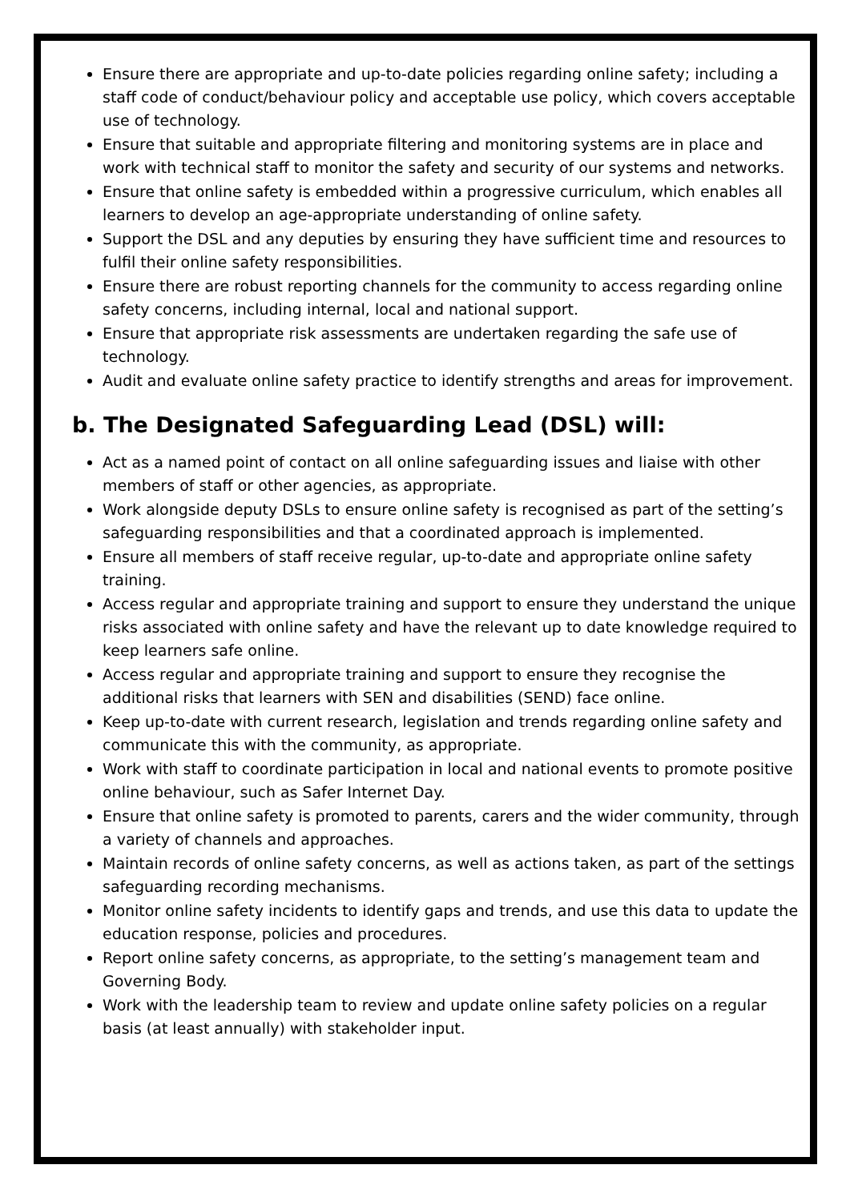Ensure there are appropriate and up-to-date policies regarding online safety; including a staff code of conduct/behaviour policy and acceptable use policy, which covers acceptable use of technology.
Ensure that suitable and appropriate filtering and monitoring systems are in place and work with technical staff to monitor the safety and security of our systems and networks.
Ensure that online safety is embedded within a progressive curriculum, which enables all learners to develop an age-appropriate understanding of online safety.
Support the DSL and any deputies by ensuring they have sufficient time and resources to fulfil their online safety responsibilities.
Ensure there are robust reporting channels for the community to access regarding online safety concerns, including internal, local and national support.
Ensure that appropriate risk assessments are undertaken regarding the safe use of technology.
Audit and evaluate online safety practice to identify strengths and areas for improvement.
b. The Designated Safeguarding Lead (DSL) will:
Act as a named point of contact on all online safeguarding issues and liaise with other members of staff or other agencies, as appropriate.
Work alongside deputy DSLs to ensure online safety is recognised as part of the setting’s safeguarding responsibilities and that a coordinated approach is implemented.
Ensure all members of staff receive regular, up-to-date and appropriate online safety training.
Access regular and appropriate training and support to ensure they understand the unique risks associated with online safety and have the relevant up to date knowledge required to keep learners safe online.
Access regular and appropriate training and support to ensure they recognise the additional risks that learners with SEN and disabilities (SEND) face online.
Keep up-to-date with current research, legislation and trends regarding online safety and communicate this with the community, as appropriate.
Work with staff to coordinate participation in local and national events to promote positive online behaviour, such as Safer Internet Day.
Ensure that online safety is promoted to parents, carers and the wider community, through a variety of channels and approaches.
Maintain records of online safety concerns, as well as actions taken, as part of the settings safeguarding recording mechanisms.
Monitor online safety incidents to identify gaps and trends, and use this data to update the education response, policies and procedures.
Report online safety concerns, as appropriate, to the setting’s management team and Governing Body.
Work with the leadership team to review and update online safety policies on a regular basis (at least annually) with stakeholder input.